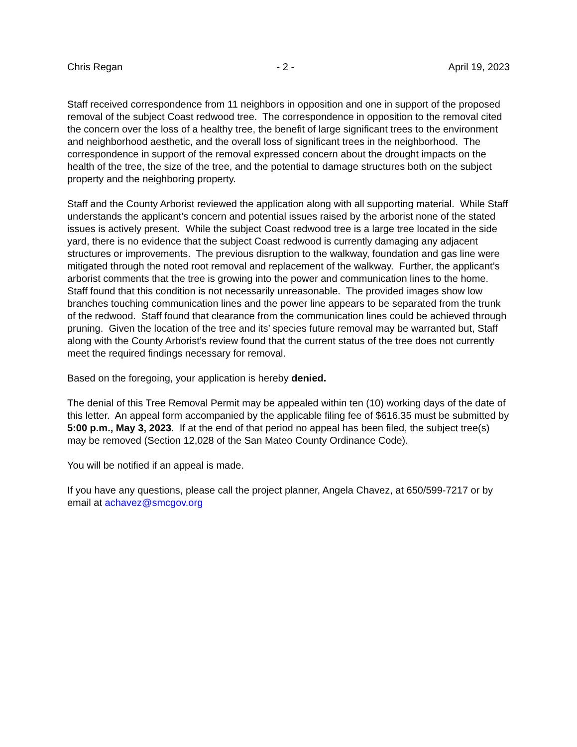Chris Regan - 2 - April 19, 2023
Staff received correspondence from 11 neighbors in opposition and one in support of the proposed removal of the subject Coast redwood tree. The correspondence in opposition to the removal cited the concern over the loss of a healthy tree, the benefit of large significant trees to the environment and neighborhood aesthetic, and the overall loss of significant trees in the neighborhood. The correspondence in support of the removal expressed concern about the drought impacts on the health of the tree, the size of the tree, and the potential to damage structures both on the subject property and the neighboring property.
Staff and the County Arborist reviewed the application along with all supporting material. While Staff understands the applicant’s concern and potential issues raised by the arborist none of the stated issues is actively present. While the subject Coast redwood tree is a large tree located in the side yard, there is no evidence that the subject Coast redwood is currently damaging any adjacent structures or improvements. The previous disruption to the walkway, foundation and gas line were mitigated through the noted root removal and replacement of the walkway. Further, the applicant’s arborist comments that the tree is growing into the power and communication lines to the home. Staff found that this condition is not necessarily unreasonable. The provided images show low branches touching communication lines and the power line appears to be separated from the trunk of the redwood. Staff found that clearance from the communication lines could be achieved through pruning. Given the location of the tree and its’ species future removal may be warranted but, Staff along with the County Arborist’s review found that the current status of the tree does not currently meet the required findings necessary for removal.
Based on the foregoing, your application is hereby denied.
The denial of this Tree Removal Permit may be appealed within ten (10) working days of the date of this letter. An appeal form accompanied by the applicable filing fee of $616.35 must be submitted by 5:00 p.m., May 3, 2023. If at the end of that period no appeal has been filed, the subject tree(s) may be removed (Section 12,028 of the San Mateo County Ordinance Code).
You will be notified if an appeal is made.
If you have any questions, please call the project planner, Angela Chavez, at 650/599-7217 or by email at achavez@smcgov.org